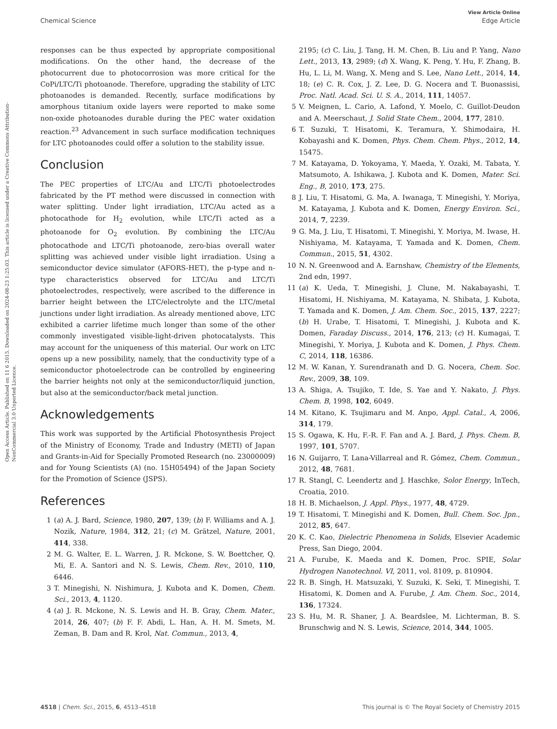View Article Online
Chemical Science Edge Article
Open Access Article. Published on 11 6 2015. Downloaded on 2024-08-23 1:25:03. This article is licensed under a Creative Commons Attribution-NonCommercial 3.0 Unported Licence.
responses can be thus expected by appropriate compositional modifications. On the other hand, the decrease of the photocurrent due to photocorrosion was more critical for the CoPi/LTC/Ti photoanode. Therefore, upgrading the stability of LTC photoanodes is demanded. Recently, surface modifications by amorphous titanium oxide layers were reported to make some non-oxide photoanodes durable during the PEC water oxidation reaction.<sup>23</sup> Advancement in such surface modification techniques for LTC photoanodes could offer a solution to the stability issue.
Conclusion
The PEC properties of LTC/Au and LTC/Ti photoelectrodes fabricated by the PT method were discussed in connection with water splitting. Under light irradiation, LTC/Au acted as a photocathode for H<sub>2</sub> evolution, while LTC/Ti acted as a photoanode for O<sub>2</sub> evolution. By combining the LTC/Au photocathode and LTC/Ti photoanode, zero-bias overall water splitting was achieved under visible light irradiation. Using a semiconductor device simulator (AFORS-HET), the p-type and n-type characteristics observed for LTC/Au and LTC/Ti photoelectrodes, respectively, were ascribed to the difference in barrier height between the LTC/electrolyte and the LTC/metal junctions under light irradiation. As already mentioned above, LTC exhibited a carrier lifetime much longer than some of the other commonly investigated visible-light-driven photocatalysts. This may account for the uniqueness of this material. Our work on LTC opens up a new possibility, namely, that the conductivity type of a semiconductor photoelectrode can be controlled by engineering the barrier heights not only at the semiconductor/liquid junction, but also at the semiconductor/back metal junction.
Acknowledgements
This work was supported by the Artificial Photosynthesis Project of the Ministry of Economy, Trade and Industry (METI) of Japan and Grants-in-Aid for Specially Promoted Research (no. 23000009) and for Young Scientists (A) (no. 15H05494) of the Japan Society for the Promotion of Science (JSPS).
References
1 (a) A. J. Bard, Science, 1980, 207, 139; (b) F. Williams and A. J. Nozik, Nature, 1984, 312, 21; (c) M. Grätzel, Nature, 2001, 414, 338.
2 M. G. Walter, E. L. Warren, J. R. Mckone, S. W. Boettcher, Q. Mi, E. A. Santori and N. S. Lewis, Chem. Rev., 2010, 110, 6446.
3 T. Minegishi, N. Nishimura, J. Kubota and K. Domen, Chem. Sci., 2013, 4, 1120.
4 (a) J. R. Mckone, N. S. Lewis and H. B. Gray, Chem. Mater., 2014, 26, 407; (b) F. F. Abdi, L. Han, A. H. M. Smets, M. Zeman, B. Dam and R. Krol, Nat. Commun., 2013, 4,
2195; (c) C. Liu, J. Tang, H. M. Chen, B. Liu and P. Yang, Nano Lett., 2013, 13, 2989; (d) X. Wang, K. Peng, Y. Hu, F. Zhang, B. Hu, L. Li, M. Wang, X. Meng and S. Lee, Nano Lett., 2014, 14, 18; (e) C. R. Cox, J. Z. Lee, D. G. Nocera and T. Buonassisi, Proc. Natl. Acad. Sci. U. S. A., 2014, 111, 14057.
5 V. Meignen, L. Cario, A. Lafond, Y. Moelo, C. Guillot-Deudon and A. Meerschaut, J. Solid State Chem., 2004, 177, 2810.
6 T. Suzuki, T. Hisatomi, K. Teramura, Y. Shimodaira, H. Kobayashi and K. Domen, Phys. Chem. Chem. Phys., 2012, 14, 15475.
7 M. Katayama, D. Yokoyama, Y. Maeda, Y. Ozaki, M. Tabata, Y. Matsumoto, A. Ishikawa, J. Kubota and K. Domen, Mater. Sci. Eng., B, 2010, 173, 275.
8 J. Liu, T. Hisatomi, G. Ma, A. Iwanaga, T. Minegishi, Y. Moriya, M. Katayama, J. Kubota and K. Domen, Energy Environ. Sci., 2014, 7, 2239.
9 G. Ma, J. Liu, T. Hisatomi, T. Minegishi, Y. Moriya, M. Iwase, H. Nishiyama, M. Katayama, T. Yamada and K. Domen, Chem. Commun., 2015, 51, 4302.
10 N. N. Greenwood and A. Earnshaw, Chemistry of the Elements, 2nd edn, 1997.
11 (a) K. Ueda, T. Minegishi, J. Clune, M. Nakabayashi, T. Hisatomi, H. Nishiyama, M. Katayama, N. Shibata, J. Kubota, T. Yamada and K. Domen, J. Am. Chem. Soc., 2015, 137, 2227; (b) H. Urabe, T. Hisatomi, T. Minegishi, J. Kubota and K. Domen, Faraday Discuss., 2014, 176, 213; (c) H. Kumagai, T. Minegishi, Y. Moriya, J. Kubota and K. Domen, J. Phys. Chem. C, 2014, 118, 16386.
12 M. W. Kanan, Y. Surendranath and D. G. Nocera, Chem. Soc. Rev., 2009, 38, 109.
13 A. Shiga, A. Tsujiko, T. Ide, S. Yae and Y. Nakato, J. Phys. Chem. B, 1998, 102, 6049.
14 M. Kitano, K. Tsujimaru and M. Anpo, Appl. Catal., A, 2006, 314, 179.
15 S. Ogawa, K. Hu, F.-R. F. Fan and A. J. Bard, J. Phys. Chem. B, 1997, 101, 5707.
16 N. Guijarro, T. Lana-Villarreal and R. Gómez, Chem. Commun., 2012, 48, 7681.
17 R. Stangl, C. Leendertz and J. Haschke, Solor Energy, InTech, Croatia, 2010.
18 H. B. Michaelson, J. Appl. Phys., 1977, 48, 4729.
19 T. Hisatomi, T. Minegishi and K. Domen, Bull. Chem. Soc. Jpn., 2012, 85, 647.
20 K. C. Kao, Dielectric Phenomena in Solids, Elsevier Academic Press, San Diego, 2004.
21 A. Furube, K. Maeda and K. Domen, Proc. SPIE, Solar Hydrogen Nanotechnol. VI, 2011, vol. 8109, p. 810904.
22 R. B. Singh, H. Matsuzaki, Y. Suzuki, K. Seki, T. Minegishi, T. Hisatomi, K. Domen and A. Furube, J. Am. Chem. Soc., 2014, 136, 17324.
23 S. Hu, M. R. Shaner, J. A. Beardslee, M. Lichterman, B. S. Brunschwig and N. S. Lewis, Science, 2014, 344, 1005.
4518 | Chem. Sci., 2015, 6, 4513–4518 This journal is © The Royal Society of Chemistry 2015